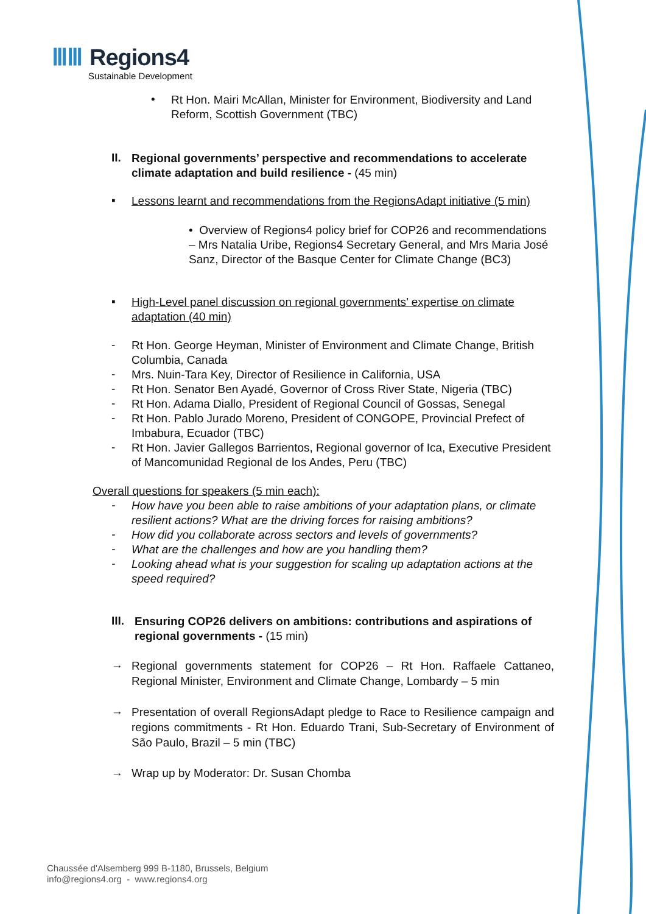ⅢⅢ Regions4
Sustainable Development
•
Rt Hon. Mairi McAllan, Minister for Environment, Biodiversity and Land Reform, Scottish Government (TBC)
II.
Regional governments’ perspective and recommendations to accelerate climate adaptation and build resilience - (45 min)
▪
Lessons learnt and recommendations from the RegionsAdapt initiative (5 min)
• Overview of Regions4 policy brief for COP26 and recommendations – Mrs Natalia Uribe, Regions4 Secretary General, and Mrs Maria José Sanz, Director of the Basque Center for Climate Change (BC3)
▪
High-Level panel discussion on regional governments’ expertise on climate adaptation (40 min)
-
Rt Hon. George Heyman, Minister of Environment and Climate Change, British Columbia, Canada
-
Mrs. Nuin-Tara Key, Director of Resilience in California, USA
-
Rt Hon. Senator Ben Ayadé, Governor of Cross River State, Nigeria (TBC)
-
Rt Hon. Adama Diallo, President of Regional Council of Gossas, Senegal
-
Rt Hon. Pablo Jurado Moreno, President of CONGOPE, Provincial Prefect of Imbabura, Ecuador (TBC)
-
Rt Hon. Javier Gallegos Barrientos, Regional governor of Ica, Executive President of Mancomunidad Regional de los Andes, Peru (TBC)
Overall questions for speakers (5 min each):
-
How have you been able to raise ambitions of your adaptation plans, or climate resilient actions? What are the driving forces for raising ambitions?
-
How did you collaborate across sectors and levels of governments?
-
What are the challenges and how are you handling them?
-
Looking ahead what is your suggestion for scaling up adaptation actions at the speed required?
III.
Ensuring COP26 delivers on ambitions: contributions and aspirations of regional governments - (15 min)
→
Regional governments statement for COP26 – Rt Hon. Raffaele Cattaneo, Regional Minister, Environment and Climate Change, Lombardy – 5 min
→
Presentation of overall RegionsAdapt pledge to Race to Resilience campaign and regions commitments - Rt Hon. Eduardo Trani, Sub-Secretary of Environment of São Paulo, Brazil – 5 min (TBC)
→
Wrap up by Moderator: Dr. Susan Chomba
Chaussée d'Alsemberg 999 B-1180, Brussels, Belgium
info@regions4.org - www.regions4.org